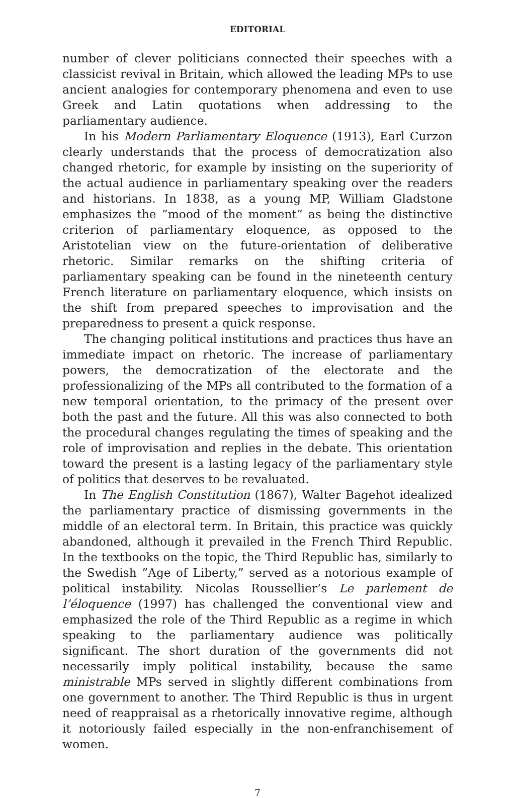EDITORIAL
number of clever politicians connected their speeches with a classicist revival in Britain, which allowed the leading MPs to use ancient analogies for contemporary phenomena and even to use Greek and Latin quotations when addressing to the parliamentary audience.
In his Modern Parliamentary Eloquence (1913), Earl Curzon clearly understands that the process of democratization also changed rhetoric, for example by insisting on the superiority of the actual audience in parliamentary speaking over the readers and historians. In 1838, as a young MP, William Gladstone emphasizes the ”mood of the moment” as being the distinctive criterion of parliamentary eloquence, as opposed to the Aristotelian view on the future-orientation of deliberative rhetoric. Similar remarks on the shifting criteria of parliamentary speaking can be found in the nineteenth century French literature on parliamentary eloquence, which insists on the shift from prepared speeches to improvisation and the preparedness to present a quick response.
The changing political institutions and practices thus have an immediate impact on rhetoric. The increase of parliamentary powers, the democratization of the electorate and the professionalizing of the MPs all contributed to the formation of a new temporal orientation, to the primacy of the present over both the past and the future. All this was also connected to both the procedural changes regulating the times of speaking and the role of improvisation and replies in the debate. This orientation toward the present is a lasting legacy of the parliamentary style of politics that deserves to be revaluated.
In The English Constitution (1867), Walter Bagehot idealized the parliamentary practice of dismissing governments in the middle of an electoral term. In Britain, this practice was quickly abandoned, although it prevailed in the French Third Republic. In the textbooks on the topic, the Third Republic has, similarly to the Swedish ”Age of Liberty,” served as a notorious example of political instability. Nicolas Roussellier’s Le parlement de l’éloquence (1997) has challenged the conventional view and emphasized the role of the Third Republic as a regime in which speaking to the parliamentary audience was politically significant. The short duration of the governments did not necessarily imply political instability, because the same ministrable MPs served in slightly different combinations from one government to another. The Third Republic is thus in urgent need of reappraisal as a rhetorically innovative regime, although it notoriously failed especially in the non-enfranchisement of women.
7